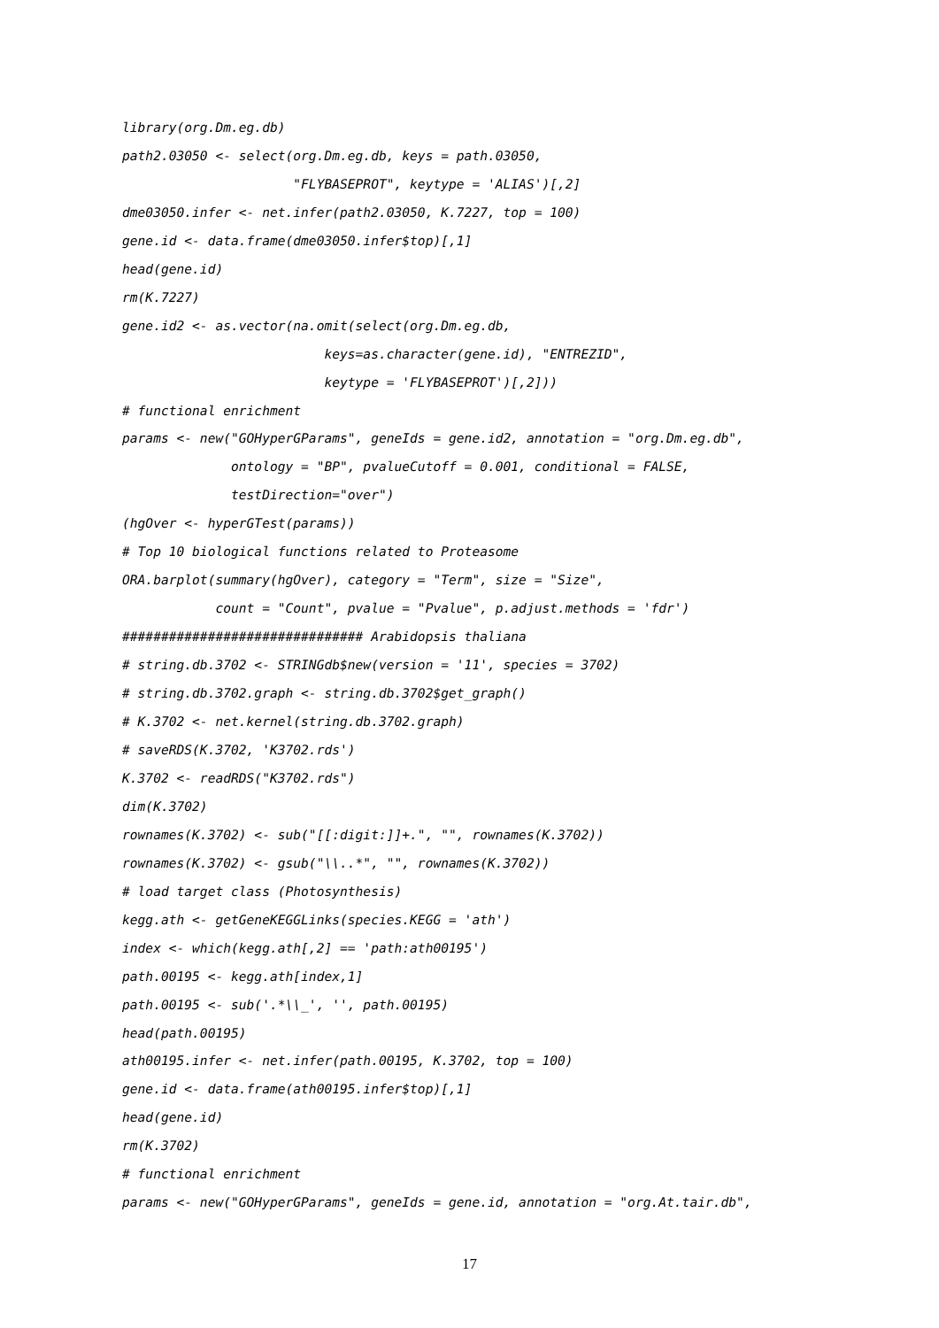library(org.Dm.eg.db)
path2.03050 <- select(org.Dm.eg.db, keys = path.03050,
                      "FLYBASEPROT", keytype = 'ALIAS')[,2]
dme03050.infer <- net.infer(path2.03050, K.7227, top = 100)
gene.id <- data.frame(dme03050.infer$top)[,1]
head(gene.id)
rm(K.7227)
gene.id2 <- as.vector(na.omit(select(org.Dm.eg.db,
                          keys=as.character(gene.id), "ENTREZID",
                          keytype = 'FLYBASEPROT')[,2]))
# functional enrichment
params <- new("GOHyperGParams", geneIds = gene.id2, annotation = "org.Dm.eg.db",
              ontology = "BP", pvalueCutoff = 0.001, conditional = FALSE,
              testDirection="over")
(hgOver <- hyperGTest(params))
# Top 10 biological functions related to Proteasome
ORA.barplot(summary(hgOver), category = "Term", size = "Size",
            count = "Count", pvalue = "Pvalue", p.adjust.methods = 'fdr')
############################### Arabidopsis thaliana
# string.db.3702 <- STRINGdb$new(version = '11', species = 3702)
# string.db.3702.graph <- string.db.3702$get_graph()
# K.3702 <- net.kernel(string.db.3702.graph)
# saveRDS(K.3702, 'K3702.rds')
K.3702 <- readRDS("K3702.rds")
dim(K.3702)
rownames(K.3702) <- sub("[[:digit:]]+.", "", rownames(K.3702))
rownames(K.3702) <- gsub("\\..*", "", rownames(K.3702))
# load target class (Photosynthesis)
kegg.ath <- getGeneKEGGLinks(species.KEGG = 'ath')
index <- which(kegg.ath[,2] == 'path:ath00195')
path.00195 <- kegg.ath[index,1]
path.00195 <- sub('.*\\_', '', path.00195)
head(path.00195)
ath00195.infer <- net.infer(path.00195, K.3702, top = 100)
gene.id <- data.frame(ath00195.infer$top)[,1]
head(gene.id)
rm(K.3702)
# functional enrichment
params <- new("GOHyperGParams", geneIds = gene.id, annotation = "org.At.tair.db",
17